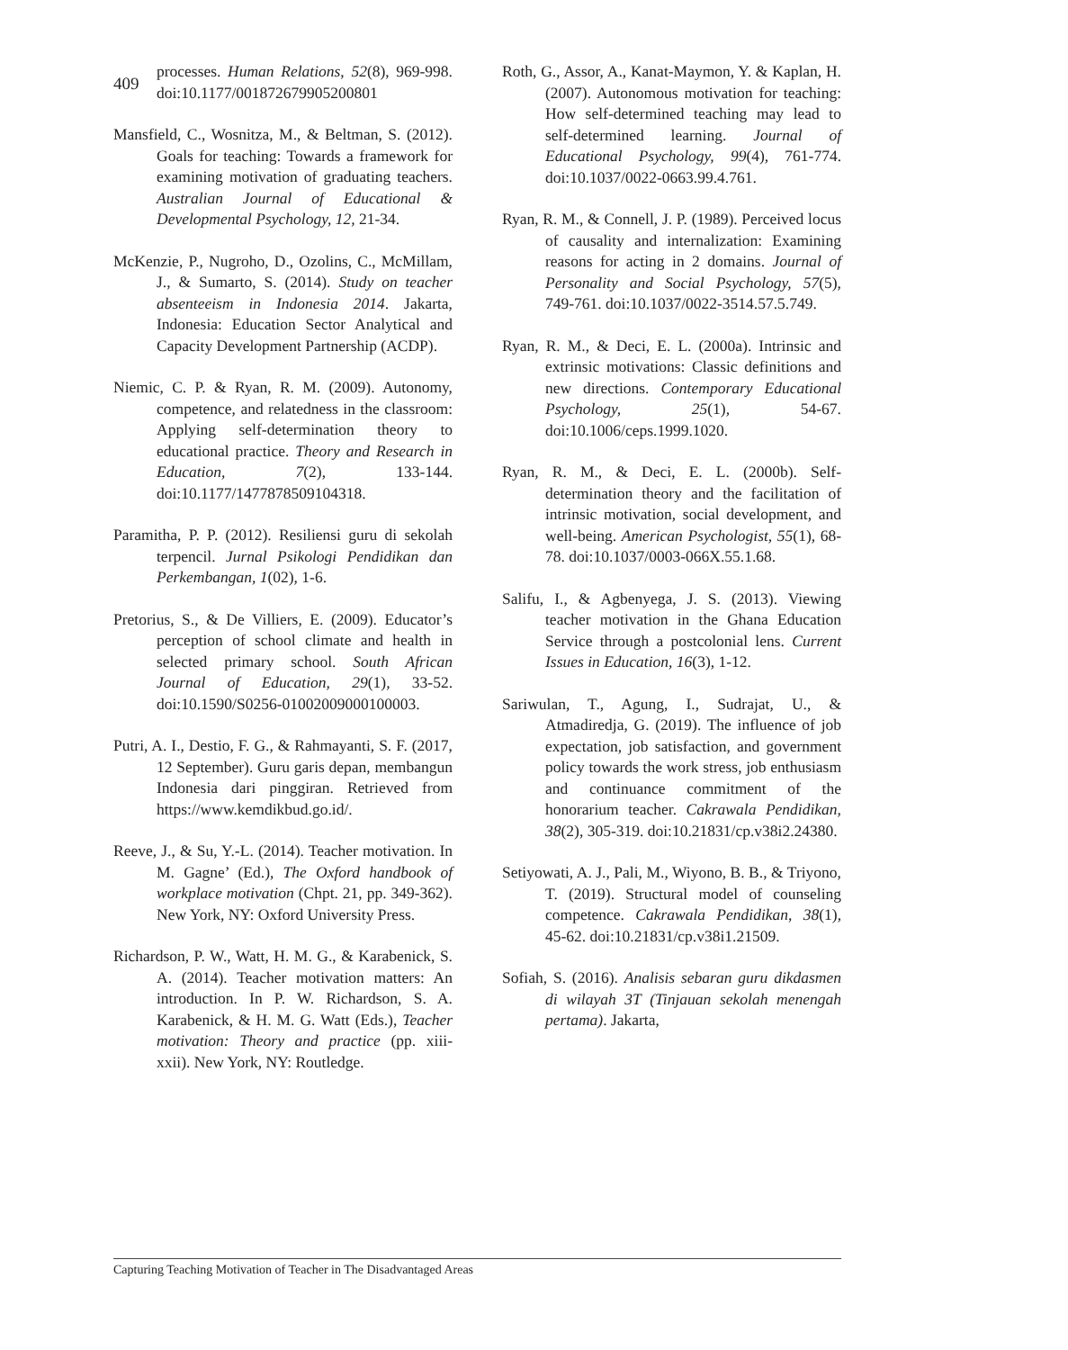409
processes. Human Relations, 52(8), 969-998. doi:10.1177/001872679905200801
Mansfield, C., Wosnitza, M., & Beltman, S. (2012). Goals for teaching: Towards a framework for examining motivation of graduating teachers. Australian Journal of Educational & Developmental Psychology, 12, 21-34.
McKenzie, P., Nugroho, D., Ozolins, C., McMillam, J., & Sumarto, S. (2014). Study on teacher absenteeism in Indonesia 2014. Jakarta, Indonesia: Education Sector Analytical and Capacity Development Partnership (ACDP).
Niemic, C. P. & Ryan, R. M. (2009). Autonomy, competence, and relatedness in the classroom: Applying self-determination theory to educational practice. Theory and Research in Education, 7(2), 133-144. doi:10.1177/1477878509104318.
Paramitha, P. P. (2012). Resiliensi guru di sekolah terpencil. Jurnal Psikologi Pendidikan dan Perkembangan, 1(02), 1-6.
Pretorius, S., & De Villiers, E. (2009). Educator’s perception of school climate and health in selected primary school. South African Journal of Education, 29(1), 33-52. doi:10.1590/S0256-01002009000100003.
Putri, A. I., Destio, F. G., & Rahmayanti, S. F. (2017, 12 September). Guru garis depan, membangun Indonesia dari pinggiran. Retrieved from https://www.kemdikbud.go.id/.
Reeve, J., & Su, Y.-L. (2014). Teacher motivation. In M. Gagne’ (Ed.), The Oxford handbook of workplace motivation (Chpt. 21, pp. 349-362). New York, NY: Oxford University Press.
Richardson, P. W., Watt, H. M. G., & Karabenick, S. A. (2014). Teacher motivation matters: An introduction. In P. W. Richardson, S. A. Karabenick, & H. M. G. Watt (Eds.), Teacher motivation: Theory and practice (pp. xiii-xxii). New York, NY: Routledge.
Roth, G., Assor, A., Kanat-Maymon, Y. & Kaplan, H. (2007). Autonomous motivation for teaching: How self-determined teaching may lead to self-determined learning. Journal of Educational Psychology, 99(4), 761-774. doi:10.1037/0022-0663.99.4.761.
Ryan, R. M., & Connell, J. P. (1989). Perceived locus of causality and internalization: Examining reasons for acting in 2 domains. Journal of Personality and Social Psychology, 57(5), 749-761. doi:10.1037/0022-3514.57.5.749.
Ryan, R. M., & Deci, E. L. (2000a). Intrinsic and extrinsic motivations: Classic definitions and new directions. Contemporary Educational Psychology, 25(1), 54-67. doi:10.1006/ceps.1999.1020.
Ryan, R. M., & Deci, E. L. (2000b). Self-determination theory and the facilitation of intrinsic motivation, social development, and well-being. American Psychologist, 55(1), 68-78. doi:10.1037/0003-066X.55.1.68.
Salifu, I., & Agbenyega, J. S. (2013). Viewing teacher motivation in the Ghana Education Service through a postcolonial lens. Current Issues in Education, 16(3), 1-12.
Sariwulan, T., Agung, I., Sudrajat, U., & Atmadiredja, G. (2019). The influence of job expectation, job satisfaction, and government policy towards the work stress, job enthusiasm and continuance commitment of the honorarium teacher. Cakrawala Pendidikan, 38(2), 305-319. doi:10.21831/cp.v38i2.24380.
Setiyowati, A. J., Pali, M., Wiyono, B. B., & Triyono, T. (2019). Structural model of counseling competence. Cakrawala Pendidikan, 38(1), 45-62. doi:10.21831/cp.v38i1.21509.
Sofiah, S. (2016). Analisis sebaran guru dikdasmen di wilayah 3T (Tinjauan sekolah menengah pertama). Jakarta,
Capturing Teaching Motivation of Teacher in The Disadvantaged Areas